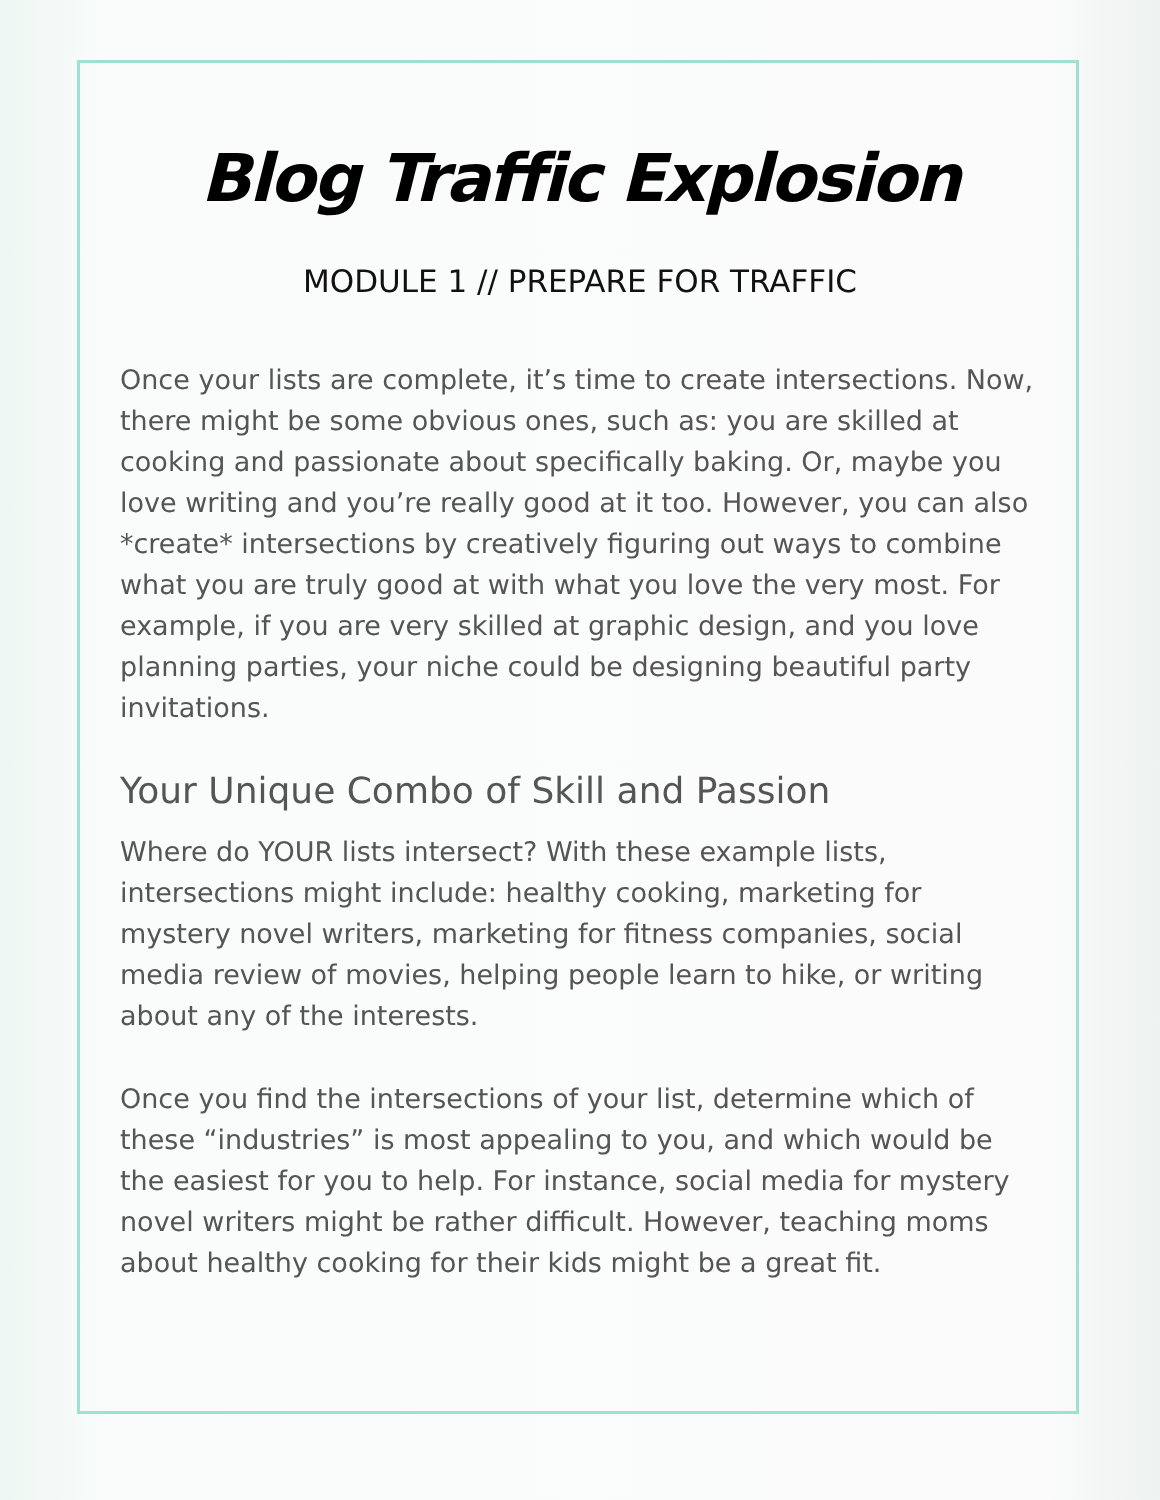Blog Traffic Explosion
MODULE 1 // PREPARE FOR TRAFFIC
Once your lists are complete, it’s time to create intersections. Now, there might be some obvious ones, such as: you are skilled at cooking and passionate about specifically baking. Or, maybe you love writing and you’re really good at it too. However, you can also *create* intersections by creatively figuring out ways to combine what you are truly good at with what you love the very most. For example, if you are very skilled at graphic design, and you love planning parties, your niche could be designing beautiful party invitations.
Your Unique Combo of Skill and Passion
Where do YOUR lists intersect? With these example lists, intersections might include: healthy cooking, marketing for mystery novel writers, marketing for fitness companies, social media review of movies, helping people learn to hike, or writing about any of the interests.
Once you find the intersections of your list, determine which of these “industries” is most appealing to you, and which would be the easiest for you to help. For instance, social media for mystery novel writers might be rather difficult. However, teaching moms about healthy cooking for their kids might be a great fit.